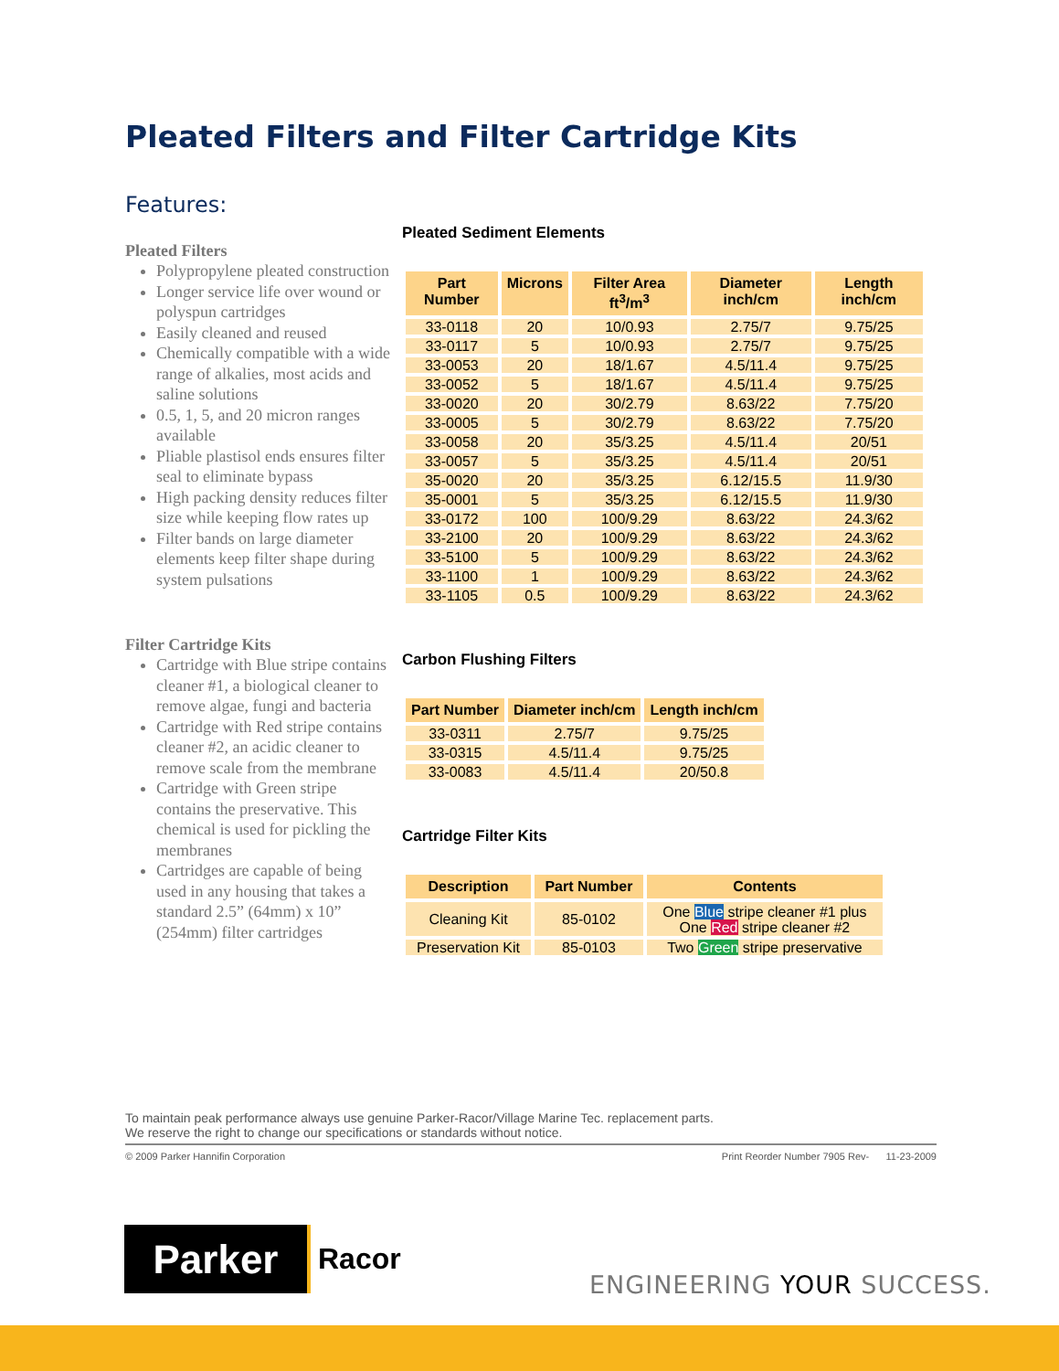Pleated Filters and Filter Cartridge Kits
Features:
Pleated Filters
Polypropylene pleated construction
Longer service life over wound or polyspun cartridges
Easily cleaned and reused
Chemically compatible with a wide range of alkalies, most acids and saline solutions
0.5, 1, 5, and 20 micron ranges available
Pliable plastisol ends ensures filter seal to eliminate bypass
High packing density reduces filter size while keeping flow rates up
Filter bands on large diameter elements keep filter shape during system pulsations
Filter Cartridge Kits
Cartridge with Blue stripe contains cleaner #1, a biological cleaner to remove algae, fungi and bacteria
Cartridge with Red stripe contains cleaner #2, an acidic cleaner to remove scale from the membrane
Cartridge with Green stripe contains the preservative. This chemical is used for pickling the membranes
Cartridges are capable of being used in any housing that takes a standard 2.5” (64mm) x 10” (254mm) filter cartridges
Pleated Sediment Elements
| Part Number | Microns | Filter Area ft<sup>3</sup>/m<sup>3</sup> | Diameter inch/cm | Length inch/cm |
| --- | --- | --- | --- | --- |
| 33-0118 | 20 | 10/0.93 | 2.75/7 | 9.75/25 |
| 33-0117 | 5 | 10/0.93 | 2.75/7 | 9.75/25 |
| 33-0053 | 20 | 18/1.67 | 4.5/11.4 | 9.75/25 |
| 33-0052 | 5 | 18/1.67 | 4.5/11.4 | 9.75/25 |
| 33-0020 | 20 | 30/2.79 | 8.63/22 | 7.75/20 |
| 33-0005 | 5 | 30/2.79 | 8.63/22 | 7.75/20 |
| 33-0058 | 20 | 35/3.25 | 4.5/11.4 | 20/51 |
| 33-0057 | 5 | 35/3.25 | 4.5/11.4 | 20/51 |
| 35-0020 | 20 | 35/3.25 | 6.12/15.5 | 11.9/30 |
| 35-0001 | 5 | 35/3.25 | 6.12/15.5 | 11.9/30 |
| 33-0172 | 100 | 100/9.29 | 8.63/22 | 24.3/62 |
| 33-2100 | 20 | 100/9.29 | 8.63/22 | 24.3/62 |
| 33-5100 | 5 | 100/9.29 | 8.63/22 | 24.3/62 |
| 33-1100 | 1 | 100/9.29 | 8.63/22 | 24.3/62 |
| 33-1105 | 0.5 | 100/9.29 | 8.63/22 | 24.3/62 |
Carbon Flushing Filters
| Part Number | Diameter inch/cm | Length inch/cm |
| --- | --- | --- |
| 33-0311 | 2.75/7 | 9.75/25 |
| 33-0315 | 4.5/11.4 | 9.75/25 |
| 33-0083 | 4.5/11.4 | 20/50.8 |
Cartridge Filter Kits
| Description | Part Number | Contents |
| --- | --- | --- |
| Cleaning Kit | 85-0102 | One Blue stripe cleaner #1 plus One Red stripe cleaner #2 |
| Preservation Kit | 85-0103 | Two Green stripe preservative |
To maintain peak performance always use genuine Parker-Racor/Village Marine Tec. replacement parts.
We reserve the right to change our specifications or standards without notice.
© 2009 Parker Hannifin Corporation Print Reorder Number 7905 Rev- 11-23-2009
Parker
Racor
ENGINEERING YOUR SUCCESS.